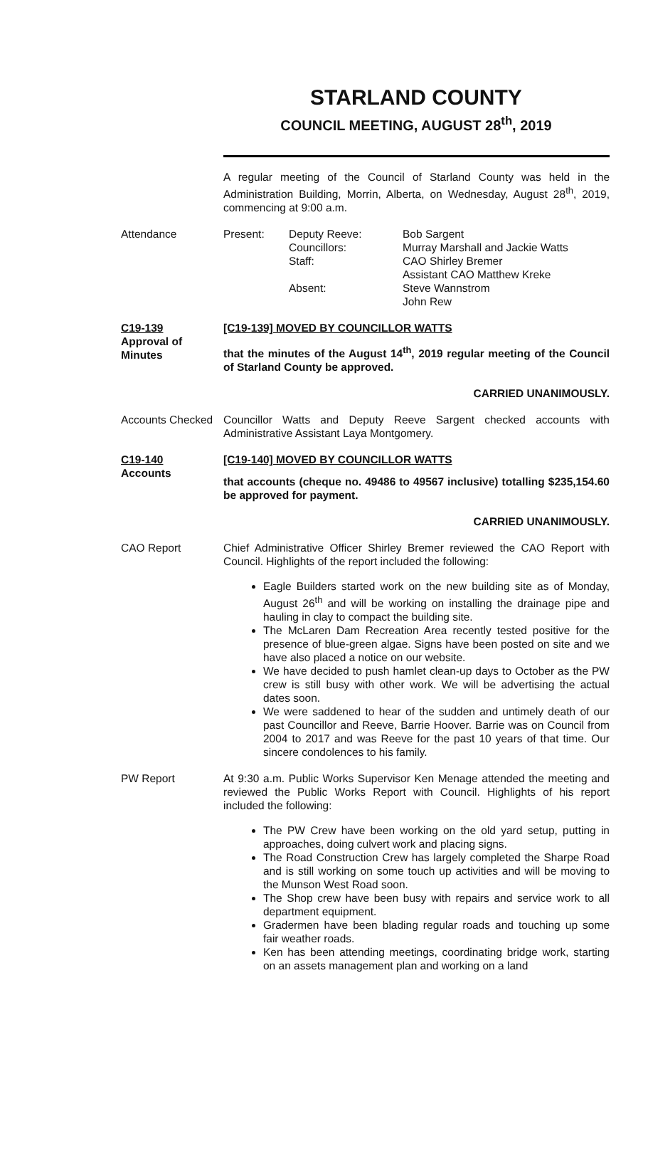STARLAND COUNTY
COUNCIL MEETING, AUGUST 28<sup>th</sup>, 2019
A regular meeting of the Council of Starland County was held in the Administration Building, Morrin, Alberta, on Wednesday, August 28<sup>th</sup>, 2019, commencing at 9:00 a.m.
Attendance
| Present: | Deputy Reeve: Councillors: Staff: Absent: | Bob Sargent Murray Marshall and Jackie Watts CAO Shirley Bremer Assistant CAO Matthew Kreke Steve Wannstrom John Rew |
C19-139
Approval of
Minutes
[C19-139] MOVED BY COUNCILLOR WATTS
that the minutes of the August 14<sup>th</sup>, 2019 regular meeting of the Council of Starland County be approved.
CARRIED UNANIMOUSLY.
Accounts Checked
Councillor Watts and Deputy Reeve Sargent checked accounts with Administrative Assistant Laya Montgomery.
C19-140
Accounts
[C19-140] MOVED BY COUNCILLOR WATTS
that accounts (cheque no. 49486 to 49567 inclusive) totalling $235,154.60 be approved for payment.
CARRIED UNANIMOUSLY.
CAO Report Chief Administrative Officer Shirley Bremer reviewed the CAO Report with Council. Highlights of the report included the following:
Eagle Builders started work on the new building site as of Monday, August 26<sup>th</sup> and will be working on installing the drainage pipe and hauling in clay to compact the building site.
The McLaren Dam Recreation Area recently tested positive for the presence of blue-green algae. Signs have been posted on site and we have also placed a notice on our website.
We have decided to push hamlet clean-up days to October as the PW crew is still busy with other work. We will be advertising the actual dates soon.
We were saddened to hear of the sudden and untimely death of our past Councillor and Reeve, Barrie Hoover. Barrie was on Council from 2004 to 2017 and was Reeve for the past 10 years of that time. Our sincere condolences to his family.
PW Report At 9:30 a.m. Public Works Supervisor Ken Menage attended the meeting and reviewed the Public Works Report with Council. Highlights of his report included the following:
The PW Crew have been working on the old yard setup, putting in approaches, doing culvert work and placing signs.
The Road Construction Crew has largely completed the Sharpe Road and is still working on some touch up activities and will be moving to the Munson West Road soon.
The Shop crew have been busy with repairs and service work to all department equipment.
Gradermen have been blading regular roads and touching up some fair weather roads.
Ken has been attending meetings, coordinating bridge work, starting on an assets management plan and working on a land